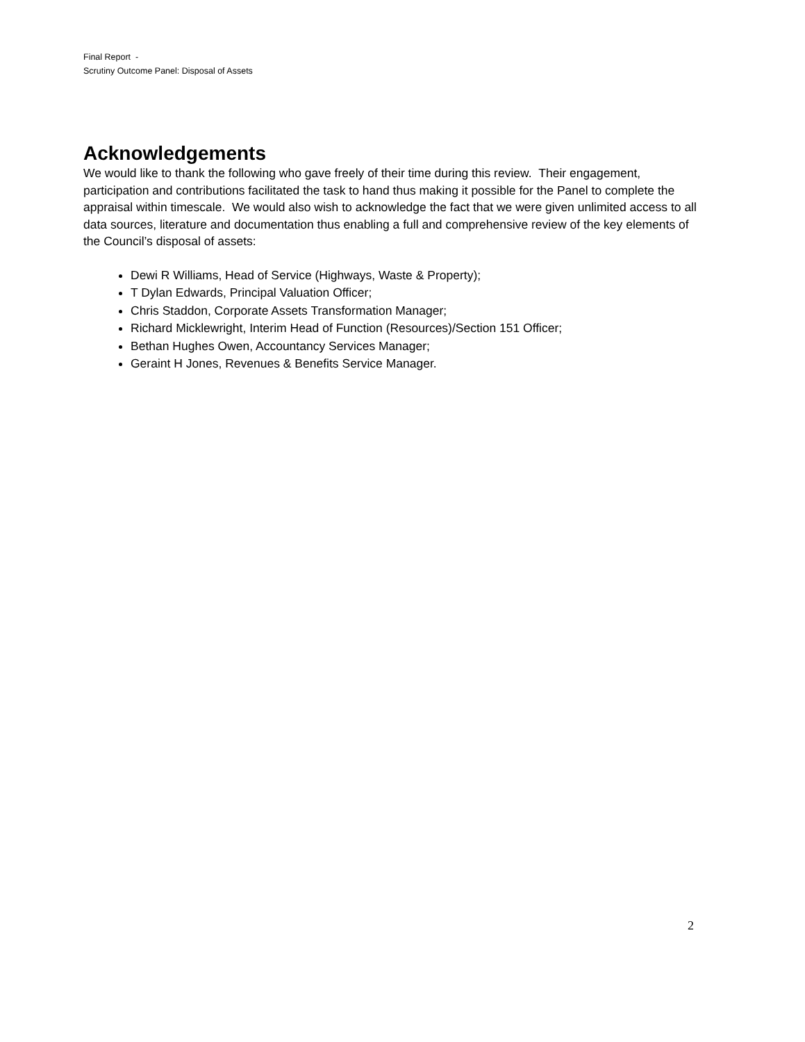Final Report -
Scrutiny Outcome Panel: Disposal of Assets
Acknowledgements
We would like to thank the following who gave freely of their time during this review. Their engagement, participation and contributions facilitated the task to hand thus making it possible for the Panel to complete the appraisal within timescale. We would also wish to acknowledge the fact that we were given unlimited access to all data sources, literature and documentation thus enabling a full and comprehensive review of the key elements of the Council’s disposal of assets:
Dewi R Williams, Head of Service (Highways, Waste & Property);
T Dylan Edwards, Principal Valuation Officer;
Chris Staddon, Corporate Assets Transformation Manager;
Richard Micklewright, Interim Head of Function (Resources)/Section 151 Officer;
Bethan Hughes Owen, Accountancy Services Manager;
Geraint H Jones, Revenues & Benefits Service Manager.
2